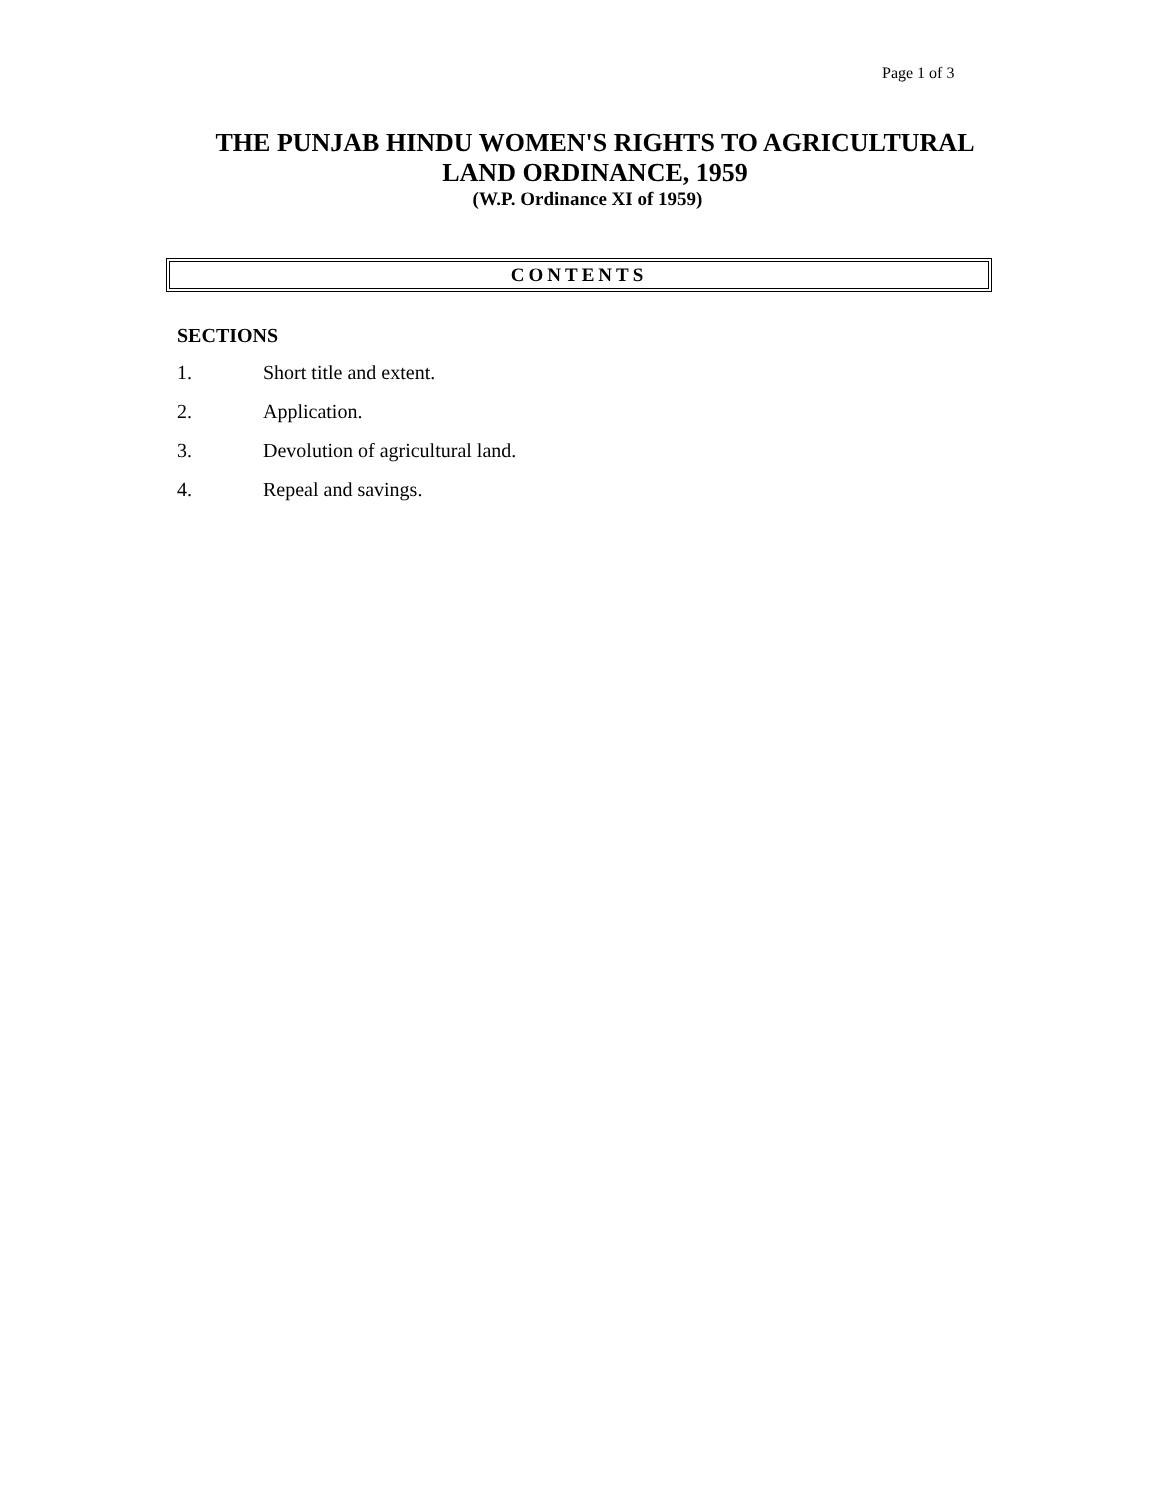Page 1 of 3
THE PUNJAB HINDU WOMEN'S RIGHTS TO AGRICULTURAL
LAND ORDINANCE, 1959
(W.P. Ordinance XI of 1959)
CONTENTS
SECTIONS
1. Short title and extent.
2. Application.
3. Devolution of agricultural land.
4. Repeal and savings.